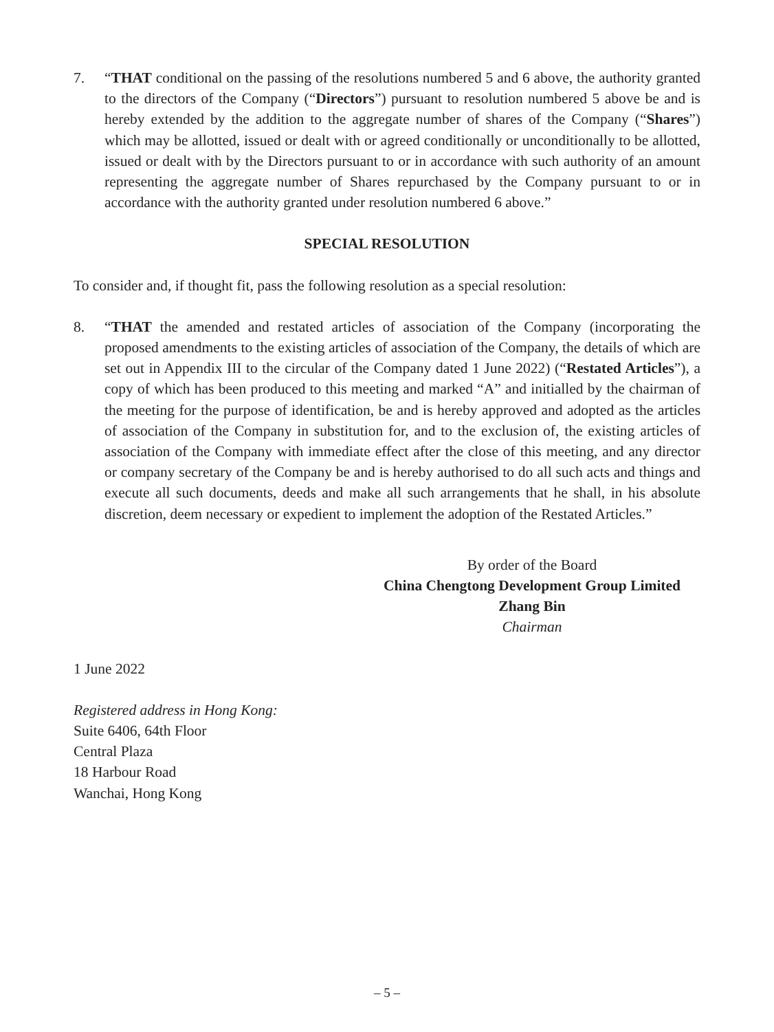7. “THAT conditional on the passing of the resolutions numbered 5 and 6 above, the authority granted to the directors of the Company (“Directors”) pursuant to resolution numbered 5 above be and is hereby extended by the addition to the aggregate number of shares of the Company (“Shares”) which may be allotted, issued or dealt with or agreed conditionally or unconditionally to be allotted, issued or dealt with by the Directors pursuant to or in accordance with such authority of an amount representing the aggregate number of Shares repurchased by the Company pursuant to or in accordance with the authority granted under resolution numbered 6 above.”
SPECIAL RESOLUTION
To consider and, if thought fit, pass the following resolution as a special resolution:
8. “THAT the amended and restated articles of association of the Company (incorporating the proposed amendments to the existing articles of association of the Company, the details of which are set out in Appendix III to the circular of the Company dated 1 June 2022) (“Restated Articles”), a copy of which has been produced to this meeting and marked “A” and initialled by the chairman of the meeting for the purpose of identification, be and is hereby approved and adopted as the articles of association of the Company in substitution for, and to the exclusion of, the existing articles of association of the Company with immediate effect after the close of this meeting, and any director or company secretary of the Company be and is hereby authorised to do all such acts and things and execute all such documents, deeds and make all such arrangements that he shall, in his absolute discretion, deem necessary or expedient to implement the adoption of the Restated Articles.”
By order of the Board
China Chengtong Development Group Limited
Zhang Bin
Chairman
1 June 2022
Registered address in Hong Kong:
Suite 6406, 64th Floor
Central Plaza
18 Harbour Road
Wanchai, Hong Kong
– 5 –